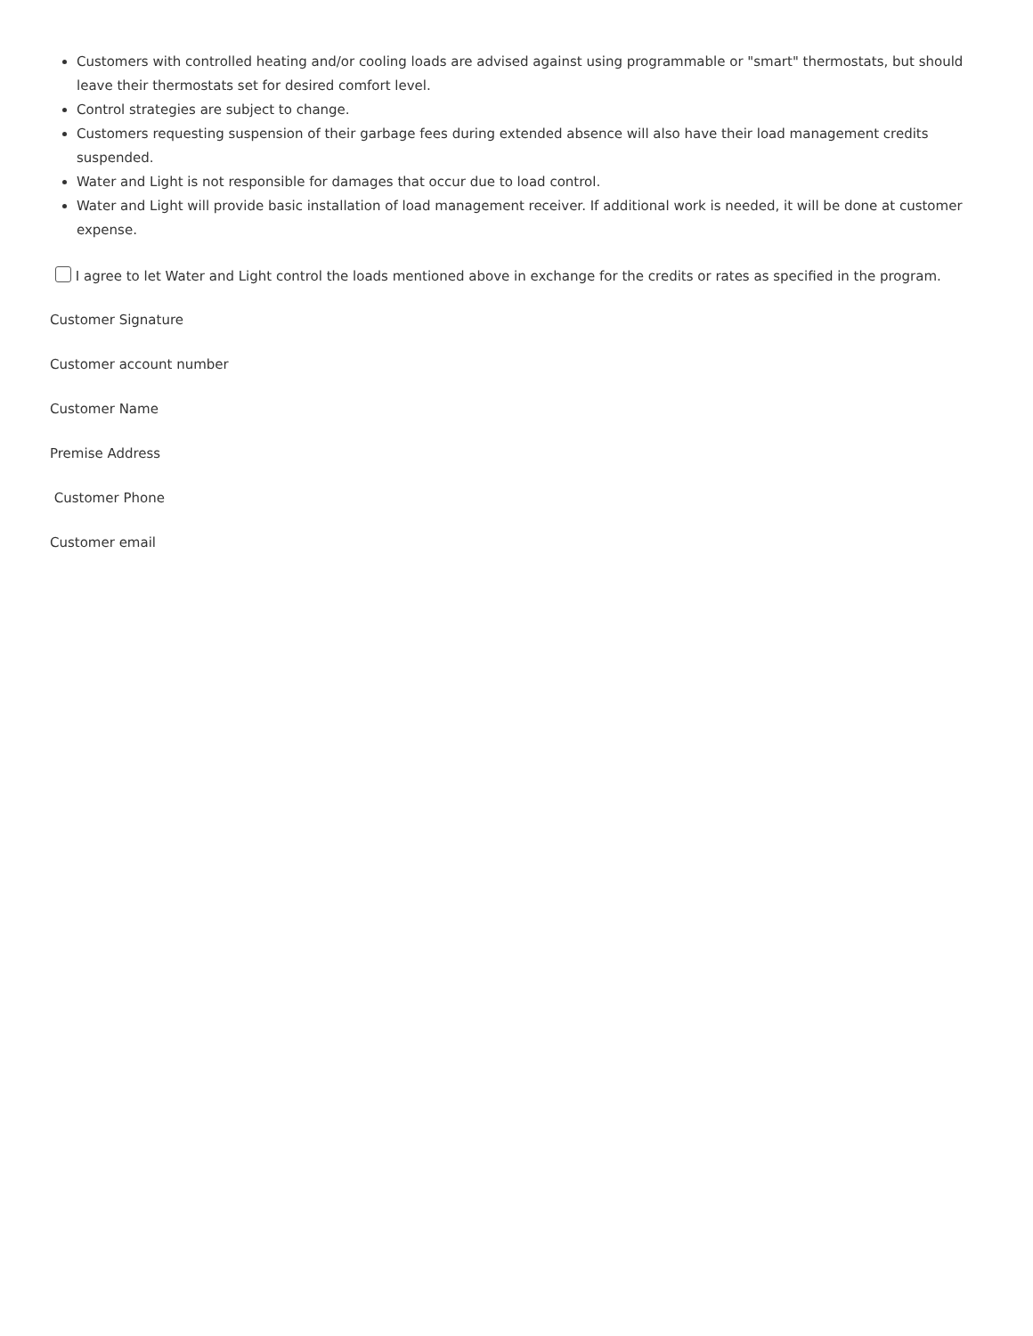Customers with controlled heating and/or cooling loads are advised against using programmable or "smart" thermostats, but should leave their thermostats set for desired comfort level.
Control strategies are subject to change.
Customers requesting suspension of their garbage fees during extended absence will also have their load management credits suspended.
Water and Light is not responsible for damages that occur due to load control.
Water and Light will provide basic installation of load management receiver. If additional work is needed, it will be done at customer expense.
I agree to let Water and Light control the loads mentioned above in exchange for the credits or rates as specified in the program.
Customer Signature
Customer account number
Customer Name
Premise Address
Customer Phone
Customer email